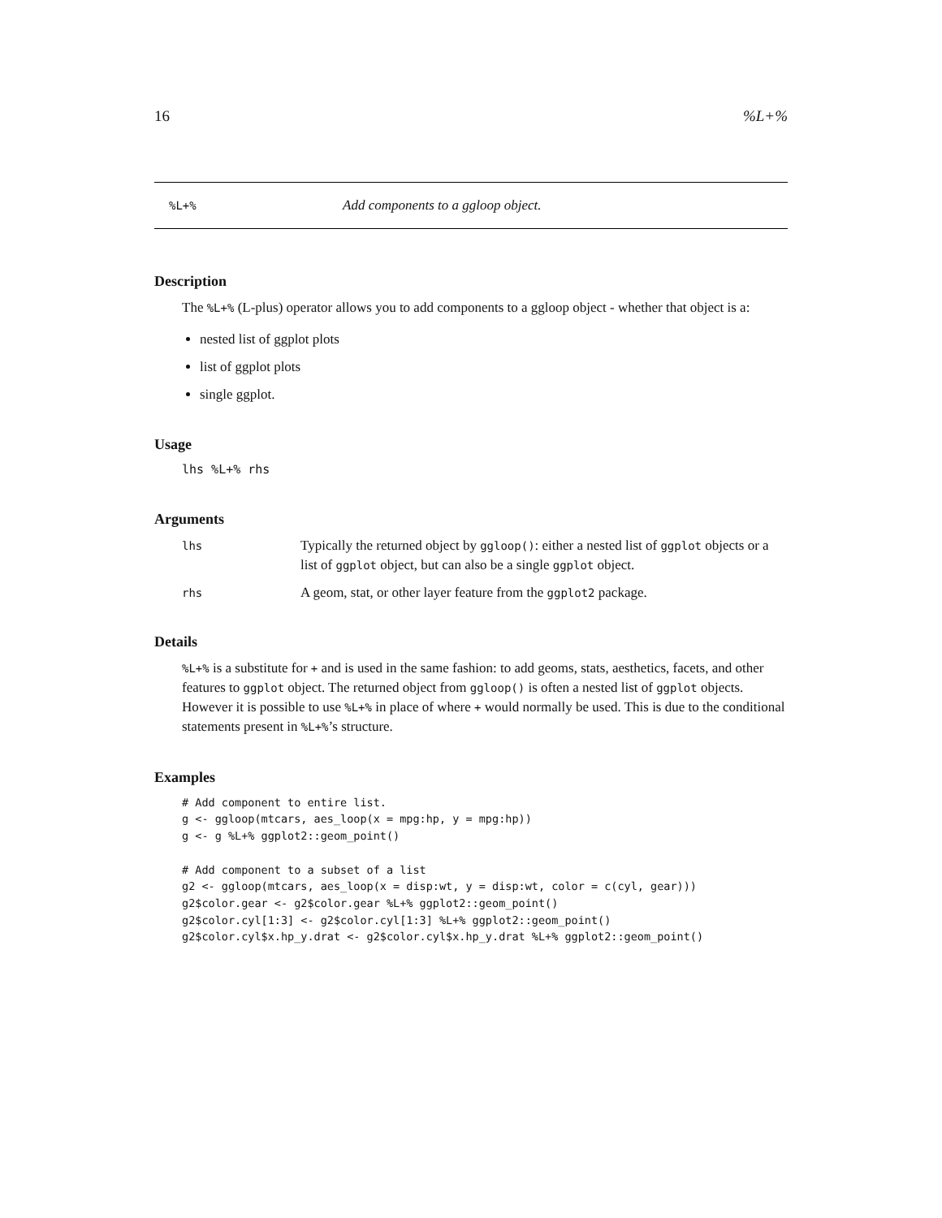16%L+%
%L+% Add components to a ggloop object.
Description
The %L+% (L-plus) operator allows you to add components to a ggloop object - whether that object is a:
nested list of ggplot plots
list of ggplot plots
single ggplot.
Usage
lhs %L+% rhs
Arguments
lhs Typically the returned object by ggloop(): either a nested list of ggplot objects or a list of ggplot object, but can also be a single ggplot object.
rhs A geom, stat, or other layer feature from the ggplot2 package.
Details
%L+% is a substitute for + and is used in the same fashion: to add geoms, stats, aesthetics, facets, and other features to ggplot object. The returned object from ggloop() is often a nested list of ggplot objects. However it is possible to use %L+% in place of where + would normally be used. This is due to the conditional statements present in %L+%’s structure.
Examples
# Add component to entire list.
g <- ggloop(mtcars, aes_loop(x = mpg:hp, y = mpg:hp))
g <- g %L+% ggplot2::geom_point()

# Add component to a subset of a list
g2 <- ggloop(mtcars, aes_loop(x = disp:wt, y = disp:wt, color = c(cyl, gear)))
g2$color.gear <- g2$color.gear %L+% ggplot2::geom_point()
g2$color.cyl[1:3] <- g2$color.cyl[1:3] %L+% ggplot2::geom_point()
g2$color.cyl$x.hp_y.drat <- g2$color.cyl$x.hp_y.drat %L+% ggplot2::geom_point()